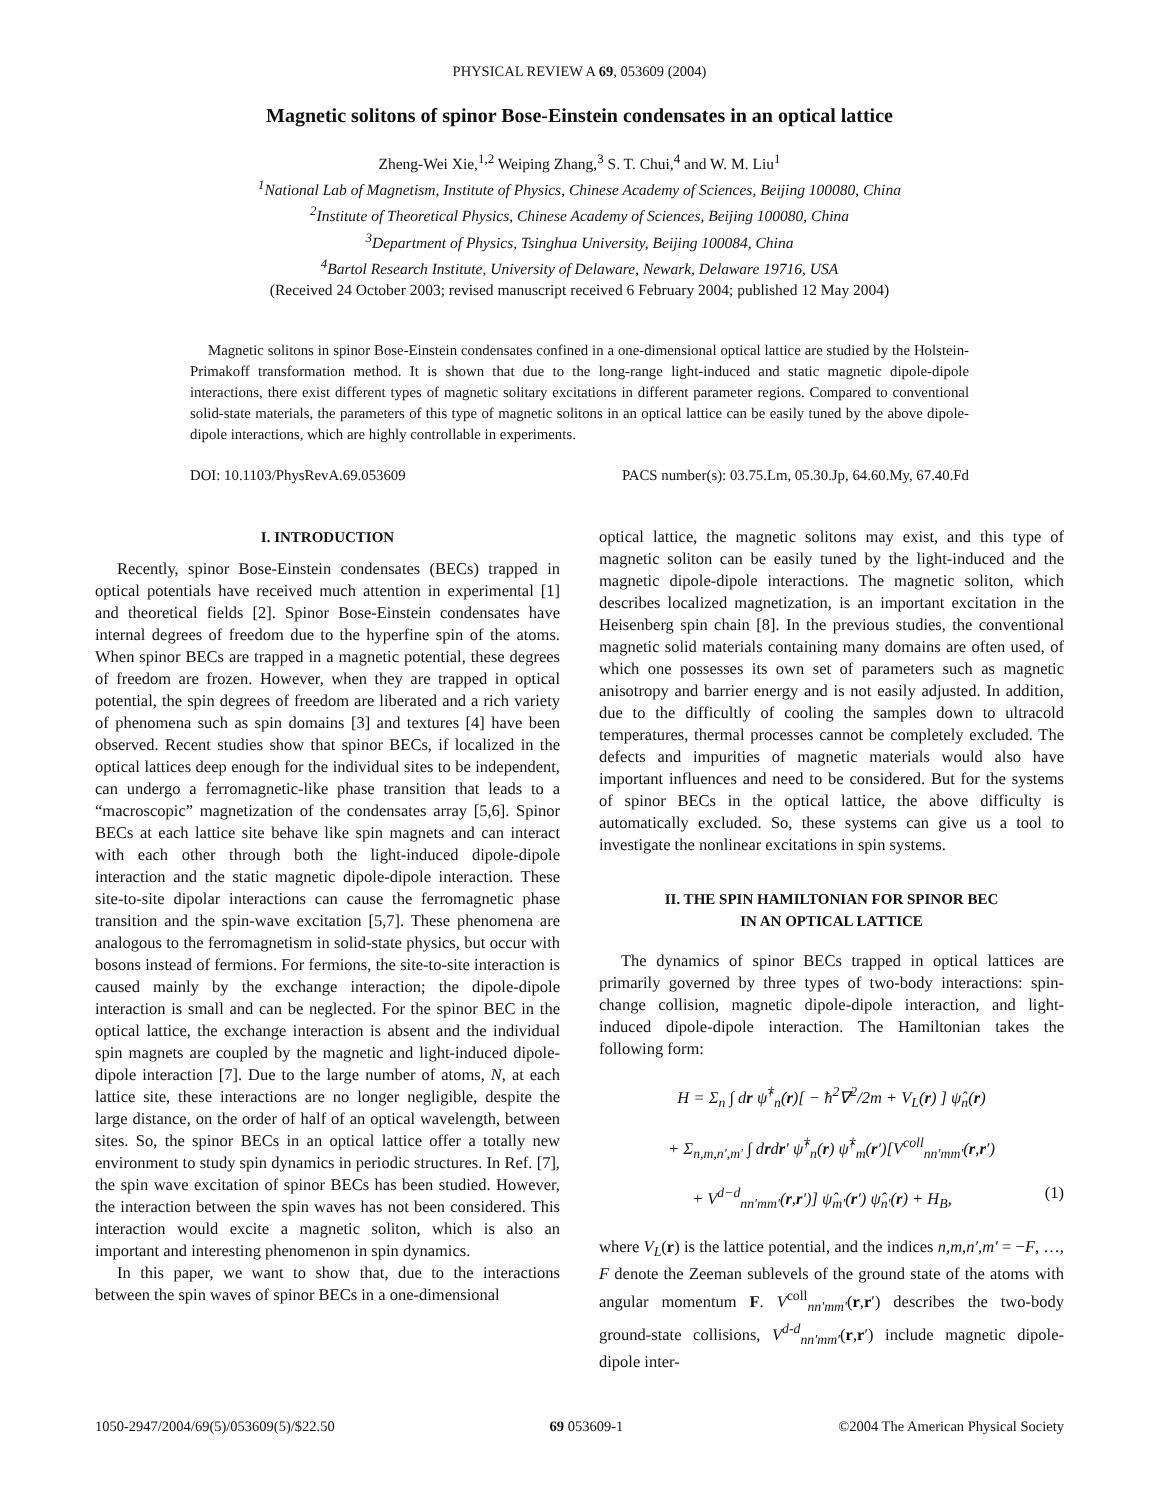PHYSICAL REVIEW A 69, 053609 (2004)
Magnetic solitons of spinor Bose-Einstein condensates in an optical lattice
Zheng-Wei Xie,<sup>1,2</sup> Weiping Zhang,<sup>3</sup> S. T. Chui,<sup>4</sup> and W. M. Liu<sup>1</sup>
<sup>1</sup> National Lab of Magnetism, Institute of Physics, Chinese Academy of Sciences, Beijing 100080, China
<sup>2</sup> Institute of Theoretical Physics, Chinese Academy of Sciences, Beijing 100080, China
<sup>3</sup> Department of Physics, Tsinghua University, Beijing 100084, China
<sup>4</sup> Bartol Research Institute, University of Delaware, Newark, Delaware 19716, USA
(Received 24 October 2003; revised manuscript received 6 February 2004; published 12 May 2004)
Magnetic solitons in spinor Bose-Einstein condensates confined in a one-dimensional optical lattice are studied by the Holstein-Primakoff transformation method. It is shown that due to the long-range light-induced and static magnetic dipole-dipole interactions, there exist different types of magnetic solitary excitations in different parameter regions. Compared to conventional solid-state materials, the parameters of this type of magnetic solitons in an optical lattice can be easily tuned by the above dipole-dipole interactions, which are highly controllable in experiments.
DOI: 10.1103/PhysRevA.69.053609 PACS number(s): 03.75.Lm, 05.30.Jp, 64.60.My, 67.40.Fd
I. INTRODUCTION
Recently, spinor Bose-Einstein condensates (BECs) trapped in optical potentials have received much attention in experimental [1] and theoretical fields [2]. Spinor Bose-Einstein condensates have internal degrees of freedom due to the hyperfine spin of the atoms. When spinor BECs are trapped in a magnetic potential, these degrees of freedom are frozen. However, when they are trapped in optical potential, the spin degrees of freedom are liberated and a rich variety of phenomena such as spin domains [3] and textures [4] have been observed. Recent studies show that spinor BECs, if localized in the optical lattices deep enough for the individual sites to be independent, can undergo a ferromagnetic-like phase transition that leads to a “macroscopic” magnetization of the condensates array [5,6]. Spinor BECs at each lattice site behave like spin magnets and can interact with each other through both the light-induced dipole-dipole interaction and the static magnetic dipole-dipole interaction. These site-to-site dipolar interactions can cause the ferromagnetic phase transition and the spin-wave excitation [5,7]. These phenomena are analogous to the ferromagnetism in solid-state physics, but occur with bosons instead of fermions. For fermions, the site-to-site interaction is caused mainly by the exchange interaction; the dipole-dipole interaction is small and can be neglected. For the spinor BEC in the optical lattice, the exchange interaction is absent and the individual spin magnets are coupled by the magnetic and light-induced dipole-dipole interaction [7]. Due to the large number of atoms, N, at each lattice site, these interactions are no longer negligible, despite the large distance, on the order of half of an optical wavelength, between sites. So, the spinor BECs in an optical lattice offer a totally new environment to study spin dynamics in periodic structures. In Ref. [7], the spin wave excitation of spinor BECs has been studied. However, the interaction between the spin waves has not been considered. This interaction would excite a magnetic soliton, which is also an important and interesting phenomenon in spin dynamics.
In this paper, we want to show that, due to the interactions between the spin waves of spinor BECs in a one-dimensional
optical lattice, the magnetic solitons may exist, and this type of magnetic soliton can be easily tuned by the light-induced and the magnetic dipole-dipole interactions. The magnetic soliton, which describes localized magnetization, is an important excitation in the Heisenberg spin chain [8]. In the previous studies, the conventional magnetic solid materials containing many domains are often used, of which one possesses its own set of parameters such as magnetic anisotropy and barrier energy and is not easily adjusted. In addition, due to the difficultly of cooling the samples down to ultracold temperatures, thermal processes cannot be completely excluded. The defects and impurities of magnetic materials would also have important influences and need to be considered. But for the systems of spinor BECs in the optical lattice, the above difficulty is automatically excluded. So, these systems can give us a tool to investigate the nonlinear excitations in spin systems.
II. THE SPIN HAMILTONIAN FOR SPINOR BEC
IN AN OPTICAL LATTICE
The dynamics of spinor BECs trapped in optical lattices are primarily governed by three types of two-body interactions: spin-change collision, magnetic dipole-dipole interaction, and light-induced dipole-dipole interaction. The Hamiltonian takes the following form:
H = Σ<sub>n</sub> ∫ dr ψ̂<sup>†</sup><sub>n</sub>(r)[ − ħ<sup>2</sup>∇<sup>2</sup>/2m + V<sub>L</sub>(r) ] ψ̂<sub>n</sub>(r)
+ Σ<sub>n,m,n′,m′</sub> ∫ drdr′ ψ̂<sup>†</sup><sub>n</sub>(r) ψ̂<sup>†</sup><sub>m</sub>(r′)[V<sup>coll</sup><sub>nn′mm′</sub>(r,r′)
+ V<sup>d−d</sup><sub>nn′mm′</sub>(r,r′)] ψ̂<sub>m′</sub>(r′) ψ̂<sub>n′</sub>(r) + H<sub>B</sub>, (1)
where V<sub>L</sub>(r) is the lattice potential, and the indices n,m,n′,m′ = −F, …, F denote the Zeeman sublevels of the ground state of the atoms with angular momentum F. V<sup>coll</sup><sub>nn′mm′</sub>(r,r′) describes the two-body ground-state collisions, V<sup>d-d</sup><sub>nn′mm′</sub>(r,r′) include magnetic dipole-dipole inter-
1050-2947/2004/69(5)/053609(5)/$22.50 69 053609-1 ©2004 The American Physical Society